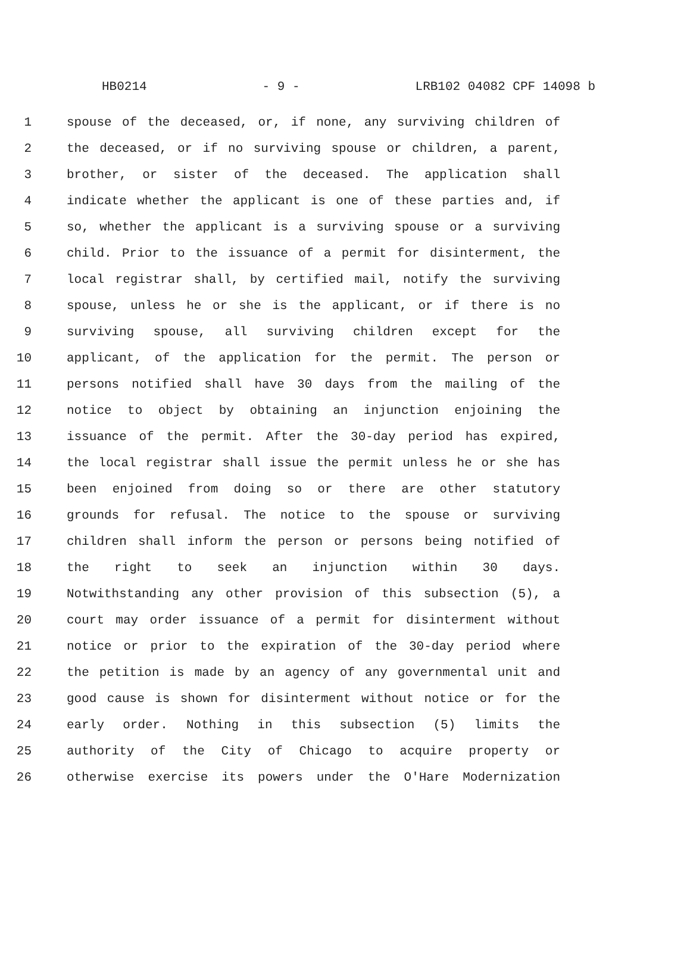HB0214 - 9 - LRB102 04082 CPF 14098 b
1 spouse of the deceased, or, if none, any surviving children of
2 the deceased, or if no surviving spouse or children, a parent,
3 brother, or sister of the deceased. The application shall
4 indicate whether the applicant is one of these parties and, if
5 so, whether the applicant is a surviving spouse or a surviving
6 child. Prior to the issuance of a permit for disinterment, the
7 local registrar shall, by certified mail, notify the surviving
8 spouse, unless he or she is the applicant, or if there is no
9 surviving spouse, all surviving children except for the
10 applicant, of the application for the permit. The person or
11 persons notified shall have 30 days from the mailing of the
12 notice to object by obtaining an injunction enjoining the
13 issuance of the permit. After the 30-day period has expired,
14 the local registrar shall issue the permit unless he or she has
15 been enjoined from doing so or there are other statutory
16 grounds for refusal. The notice to the spouse or surviving
17 children shall inform the person or persons being notified of
18 the right to seek an injunction within 30 days.
19 Notwithstanding any other provision of this subsection (5), a
20 court may order issuance of a permit for disinterment without
21 notice or prior to the expiration of the 30-day period where
22 the petition is made by an agency of any governmental unit and
23 good cause is shown for disinterment without notice or for the
24 early order. Nothing in this subsection (5) limits the
25 authority of the City of Chicago to acquire property or
26 otherwise exercise its powers under the O'Hare Modernization